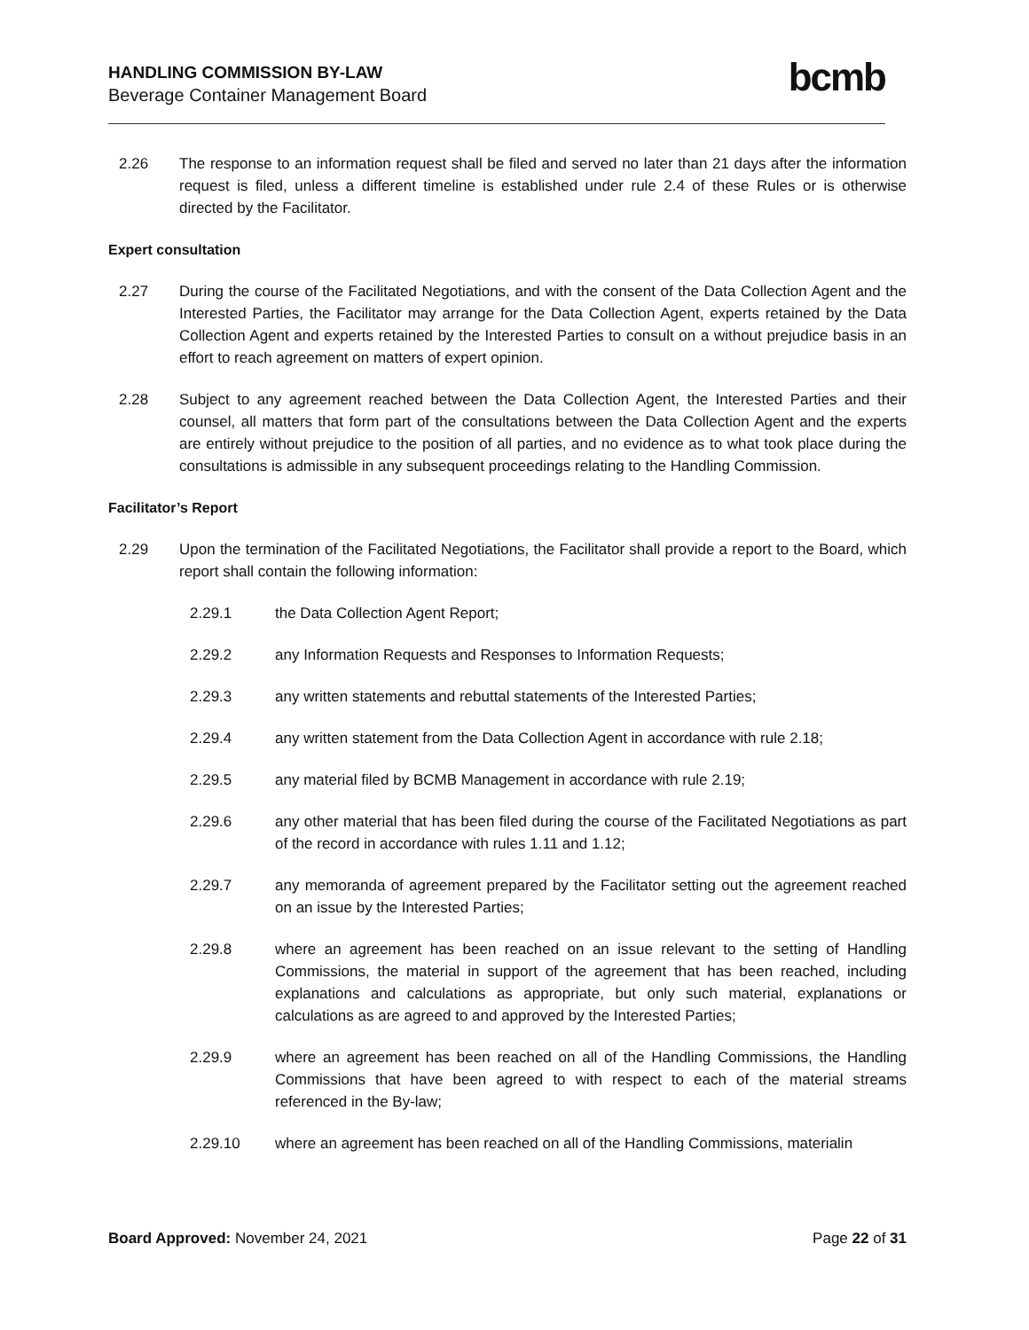HANDLING COMMISSION BY-LAW
Beverage Container Management Board
bcmb
2.26 The response to an information request shall be filed and served no later than 21 days after the information request is filed, unless a different timeline is established under rule 2.4 of these Rules or is otherwise directed by the Facilitator.
Expert consultation
2.27 During the course of the Facilitated Negotiations, and with the consent of the Data Collection Agent and the Interested Parties, the Facilitator may arrange for the Data Collection Agent, experts retained by the Data Collection Agent and experts retained by the Interested Parties to consult on a without prejudice basis in an effort to reach agreement on matters of expert opinion.
2.28 Subject to any agreement reached between the Data Collection Agent, the Interested Parties and their counsel, all matters that form part of the consultations between the Data Collection Agent and the experts are entirely without prejudice to the position of all parties, and no evidence as to what took place during the consultations is admissible in any subsequent proceedings relating to the Handling Commission.
Facilitator’s Report
2.29 Upon the termination of the Facilitated Negotiations, the Facilitator shall provide a report to the Board, which report shall contain the following information:
2.29.1 the Data Collection Agent Report;
2.29.2 any Information Requests and Responses to Information Requests;
2.29.3 any written statements and rebuttal statements of the Interested Parties;
2.29.4 any written statement from the Data Collection Agent in accordance with rule 2.18;
2.29.5 any material filed by BCMB Management in accordance with rule 2.19;
2.29.6 any other material that has been filed during the course of the Facilitated Negotiations as part of the record in accordance with rules 1.11 and 1.12;
2.29.7 any memoranda of agreement prepared by the Facilitator setting out the agreement reached on an issue by the Interested Parties;
2.29.8 where an agreement has been reached on an issue relevant to the setting of Handling Commissions, the material in support of the agreement that has been reached, including explanations and calculations as appropriate, but only such material, explanations or calculations as are agreed to and approved by the Interested Parties;
2.29.9 where an agreement has been reached on all of the Handling Commissions, the Handling Commissions that have been agreed to with respect to each of the material streams referenced in the By-law;
2.29.10 where an agreement has been reached on all of the Handling Commissions, materialin
Board Approved: November 24, 2021
Page 22 of 31